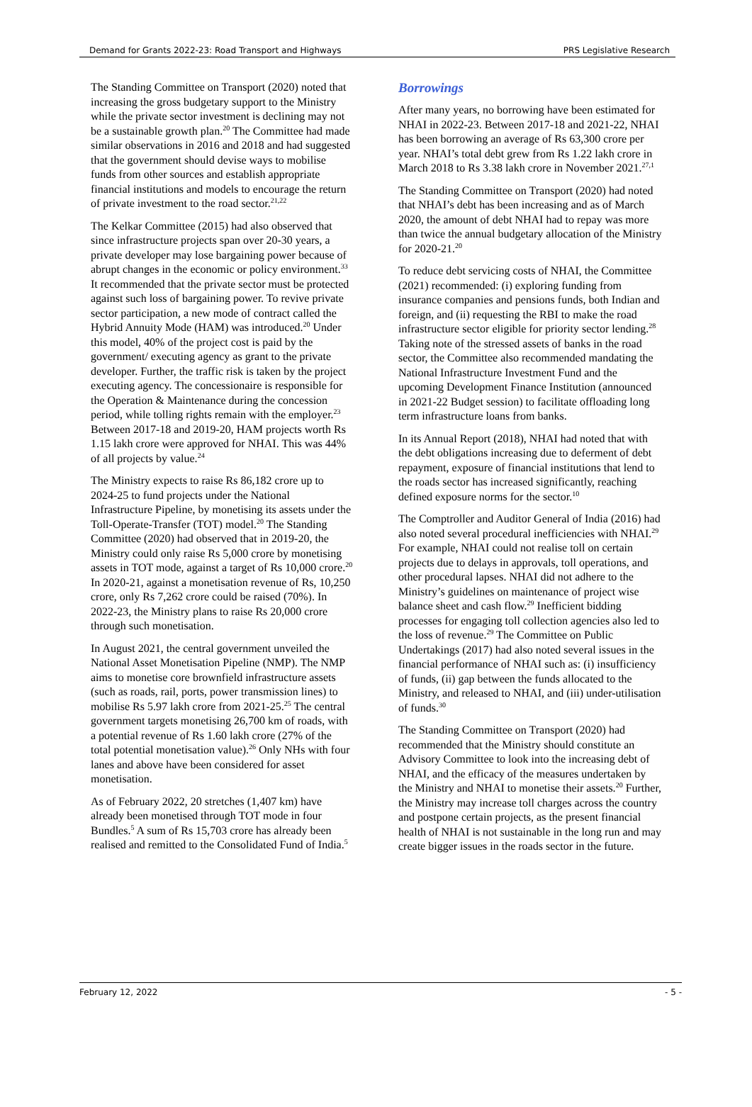Demand for Grants 2022-23: Road Transport and Highways PRS Legislative Research
The Standing Committee on Transport (2020) noted that increasing the gross budgetary support to the Ministry while the private sector investment is declining may not be a sustainable growth plan.<sup>20</sup> The Committee had made similar observations in 2016 and 2018 and had suggested that the government should devise ways to mobilise funds from other sources and establish appropriate financial institutions and models to encourage the return of private investment to the road sector.<sup>21,22</sup>
The Kelkar Committee (2015) had also observed that since infrastructure projects span over 20-30 years, a private developer may lose bargaining power because of abrupt changes in the economic or policy environment.<sup>33</sup> It recommended that the private sector must be protected against such loss of bargaining power. To revive private sector participation, a new mode of contract called the Hybrid Annuity Mode (HAM) was introduced.<sup>20</sup> Under this model, 40% of the project cost is paid by the government/ executing agency as grant to the private developer. Further, the traffic risk is taken by the project executing agency. The concessionaire is responsible for the Operation & Maintenance during the concession period, while tolling rights remain with the employer.<sup>23</sup> Between 2017-18 and 2019-20, HAM projects worth Rs 1.15 lakh crore were approved for NHAI. This was 44% of all projects by value.<sup>24</sup>
The Ministry expects to raise Rs 86,182 crore up to 2024-25 to fund projects under the National Infrastructure Pipeline, by monetising its assets under the Toll-Operate-Transfer (TOT) model.<sup>20</sup> The Standing Committee (2020) had observed that in 2019-20, the Ministry could only raise Rs 5,000 crore by monetising assets in TOT mode, against a target of Rs 10,000 crore.<sup>20</sup> In 2020-21, against a monetisation revenue of Rs, 10,250 crore, only Rs 7,262 crore could be raised (70%). In 2022-23, the Ministry plans to raise Rs 20,000 crore through such monetisation.
In August 2021, the central government unveiled the National Asset Monetisation Pipeline (NMP). The NMP aims to monetise core brownfield infrastructure assets (such as roads, rail, ports, power transmission lines) to mobilise Rs 5.97 lakh crore from 2021-25.<sup>25</sup> The central government targets monetising 26,700 km of roads, with a potential revenue of Rs 1.60 lakh crore (27% of the total potential monetisation value).<sup>26</sup> Only NHs with four lanes and above have been considered for asset monetisation.
As of February 2022, 20 stretches (1,407 km) have already been monetised through TOT mode in four Bundles.<sup>5</sup> A sum of Rs 15,703 crore has already been realised and remitted to the Consolidated Fund of India.<sup>5</sup>
Borrowings
After many years, no borrowing have been estimated for NHAI in 2022-23. Between 2017-18 and 2021-22, NHAI has been borrowing an average of Rs 63,300 crore per year. NHAI’s total debt grew from Rs 1.22 lakh crore in March 2018 to Rs 3.38 lakh crore in November 2021.<sup>27,1</sup>
The Standing Committee on Transport (2020) had noted that NHAI’s debt has been increasing and as of March 2020, the amount of debt NHAI had to repay was more than twice the annual budgetary allocation of the Ministry for 2020-21.<sup>20</sup>
To reduce debt servicing costs of NHAI, the Committee (2021) recommended: (i) exploring funding from insurance companies and pensions funds, both Indian and foreign, and (ii) requesting the RBI to make the road infrastructure sector eligible for priority sector lending.<sup>28</sup> Taking note of the stressed assets of banks in the road sector, the Committee also recommended mandating the National Infrastructure Investment Fund and the upcoming Development Finance Institution (announced in 2021-22 Budget session) to facilitate offloading long term infrastructure loans from banks.
In its Annual Report (2018), NHAI had noted that with the debt obligations increasing due to deferment of debt repayment, exposure of financial institutions that lend to the roads sector has increased significantly, reaching defined exposure norms for the sector.<sup>10</sup>
The Comptroller and Auditor General of India (2016) had also noted several procedural inefficiencies with NHAI.<sup>29</sup> For example, NHAI could not realise toll on certain projects due to delays in approvals, toll operations, and other procedural lapses. NHAI did not adhere to the Ministry’s guidelines on maintenance of project wise balance sheet and cash flow.<sup>29</sup> Inefficient bidding processes for engaging toll collection agencies also led to the loss of revenue.<sup>29</sup> The Committee on Public Undertakings (2017) had also noted several issues in the financial performance of NHAI such as: (i) insufficiency of funds, (ii) gap between the funds allocated to the Ministry, and released to NHAI, and (iii) under-utilisation of funds.<sup>30</sup>
The Standing Committee on Transport (2020) had recommended that the Ministry should constitute an Advisory Committee to look into the increasing debt of NHAI, and the efficacy of the measures undertaken by the Ministry and NHAI to monetise their assets.<sup>20</sup> Further, the Ministry may increase toll charges across the country and postpone certain projects, as the present financial health of NHAI is not sustainable in the long run and may create bigger issues in the roads sector in the future.
February 12, 2022 - 5 -